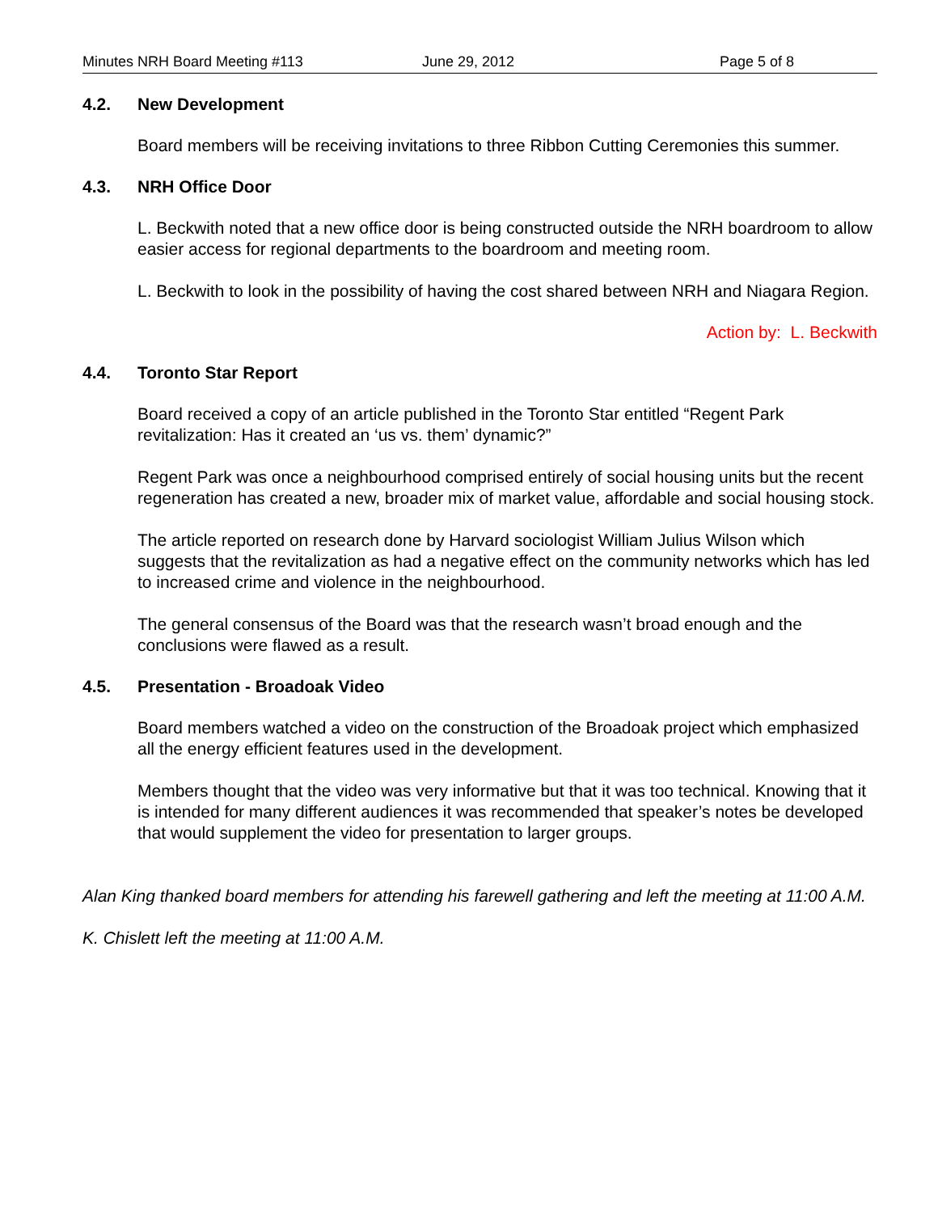Minutes NRH Board Meeting #113 June 29, 2012 Page 5 of 8
4.2. New Development
Board members will be receiving invitations to three Ribbon Cutting Ceremonies this summer.
4.3. NRH Office Door
L. Beckwith noted that a new office door is being constructed outside the NRH boardroom to allow easier access for regional departments to the boardroom and meeting room.
L. Beckwith to look in the possibility of having the cost shared between NRH and Niagara Region.
Action by: L. Beckwith
4.4. Toronto Star Report
Board received a copy of an article published in the Toronto Star entitled “Regent Park revitalization: Has it created an ‘us vs. them’ dynamic?”
Regent Park was once a neighbourhood comprised entirely of social housing units but the recent regeneration has created a new, broader mix of market value, affordable and social housing stock.
The article reported on research done by Harvard sociologist William Julius Wilson which suggests that the revitalization as had a negative effect on the community networks which has led to increased crime and violence in the neighbourhood.
The general consensus of the Board was that the research wasn’t broad enough and the conclusions were flawed as a result.
4.5. Presentation - Broadoak Video
Board members watched a video on the construction of the Broadoak project which emphasized all the energy efficient features used in the development.
Members thought that the video was very informative but that it was too technical. Knowing that it is intended for many different audiences it was recommended that speaker’s notes be developed that would supplement the video for presentation to larger groups.
Alan King thanked board members for attending his farewell gathering and left the meeting at 11:00 A.M.
K. Chislett left the meeting at 11:00 A.M.